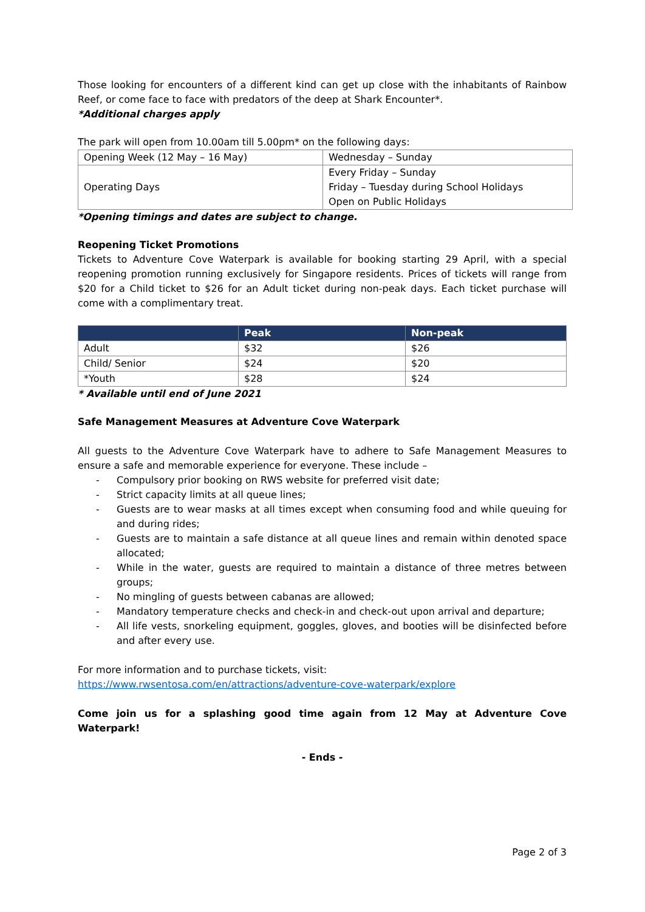Those looking for encounters of a different kind can get up close with the inhabitants of Rainbow Reef, or come face to face with predators of the deep at Shark Encounter*.
*Additional charges apply
The park will open from 10.00am till 5.00pm* on the following days:
| Opening Week (12 May – 16 May) | Wednesday – Sunday |
| Operating Days | Every Friday – Sunday Friday – Tuesday during School Holidays Open on Public Holidays |
*Opening timings and dates are subject to change.
Reopening Ticket Promotions
Tickets to Adventure Cove Waterpark is available for booking starting 29 April, with a special reopening promotion running exclusively for Singapore residents. Prices of tickets will range from $20 for a Child ticket to $26 for an Adult ticket during non-peak days. Each ticket purchase will come with a complimentary treat.
| | Peak | Non-peak |
| --- | --- | --- |
| Adult | $32 | $26 |
| Child/ Senior | $24 | $20 |
| *Youth | $28 | $24 |
* Available until end of June 2021
Safe Management Measures at Adventure Cove Waterpark
All guests to the Adventure Cove Waterpark have to adhere to Safe Management Measures to ensure a safe and memorable experience for everyone. These include –
- Compulsory prior booking on RWS website for preferred visit date;
- Strict capacity limits at all queue lines;
- Guests are to wear masks at all times except when consuming food and while queuing for and during rides;
- Guests are to maintain a safe distance at all queue lines and remain within denoted space allocated;
- While in the water, guests are required to maintain a distance of three metres between groups;
- No mingling of guests between cabanas are allowed;
- Mandatory temperature checks and check-in and check-out upon arrival and departure;
- All life vests, snorkeling equipment, goggles, gloves, and booties will be disinfected before and after every use.
For more information and to purchase tickets, visit:
https://www.rwsentosa.com/en/attractions/adventure-cove-waterpark/explore
Come join us for a splashing good time again from 12 May at Adventure Cove Waterpark!
- Ends -
Page 2 of 3